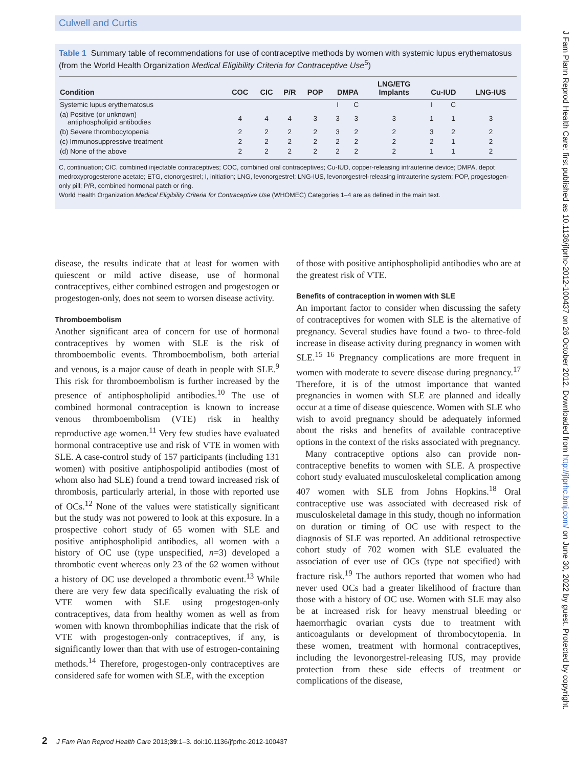Culwell and Curtis
Table 1 Summary table of recommendations for use of contraceptive methods by women with systemic lupus erythematosus (from the World Health Organization Medical Eligibility Criteria for Contraceptive Use<sup>5</sup>)
| Condition | COC | CIC | P/R | POP | DMPA | | LNG/ETG Implants | Cu-IUD | | LNG-IUS |
| --- | --- | --- | --- | --- | --- | --- | --- | --- | --- | --- |
| Systemic lupus erythematosus | | | | | I | C | | I | C | |
| (a) Positive (or unknown) antiphospholipid antibodies | 4 | 4 | 4 | 3 | 3 | 3 | 3 | 1 | 1 | 3 |
| (b) Severe thrombocytopenia | 2 | 2 | 2 | 2 | 3 | 2 | 2 | 3 | 2 | 2 |
| (c) Immunosuppressive treatment | 2 | 2 | 2 | 2 | 2 | 2 | 2 | 2 | 1 | 2 |
| (d) None of the above | 2 | 2 | 2 | 2 | 2 | 2 | 2 | 1 | 1 | 2 |
C, continuation; CIC, combined injectable contraceptives; COC, combined oral contraceptives; Cu-IUD, copper-releasing intrauterine device; DMPA, depot medroxyprogesterone acetate; ETG, etonorgestrel; I, initiation; LNG, levonorgestrel; LNG-IUS, levonorgestrel-releasing intrauterine system; POP, progestogen-only pill; P/R, combined hormonal patch or ring.
World Health Organization Medical Eligibility Criteria for Contraceptive Use (WHOMEC) Categories 1–4 are as defined in the main text.
disease, the results indicate that at least for women with quiescent or mild active disease, use of hormonal contraceptives, either combined estrogen and progestogen or progestogen-only, does not seem to worsen disease activity.
Thromboembolism
Another significant area of concern for use of hormonal contraceptives by women with SLE is the risk of thromboembolic events. Thromboembolism, both arterial and venous, is a major cause of death in people with SLE.<sup>9</sup> This risk for thromboembolism is further increased by the presence of antiphospholipid antibodies.<sup>10</sup> The use of combined hormonal contraception is known to increase venous thromboembolism (VTE) risk in healthy reproductive age women.<sup>11</sup> Very few studies have evaluated hormonal contraceptive use and risk of VTE in women with SLE. A case-control study of 157 participants (including 131 women) with positive antiphospolipid antibodies (most of whom also had SLE) found a trend toward increased risk of thrombosis, particularly arterial, in those with reported use of OCs.<sup>12</sup> None of the values were statistically significant but the study was not powered to look at this exposure. In a prospective cohort study of 65 women with SLE and positive antiphospholipid antibodies, all women with a history of OC use (type unspecified, n=3) developed a thrombotic event whereas only 23 of the 62 women without a history of OC use developed a thrombotic event.<sup>13</sup> While there are very few data specifically evaluating the risk of VTE women with SLE using progestogen-only contraceptives, data from healthy women as well as from women with known thrombophilias indicate that the risk of VTE with progestogen-only contraceptives, if any, is significantly lower than that with use of estrogen-containing methods.<sup>14</sup> Therefore, progestogen-only contraceptives are considered safe for women with SLE, with the exception
of those with positive antiphospholipid antibodies who are at the greatest risk of VTE.
Benefits of contraception in women with SLE
An important factor to consider when discussing the safety of contraceptives for women with SLE is the alternative of pregnancy. Several studies have found a two- to three-fold increase in disease activity during pregnancy in women with SLE.<sup>15 16</sup> Pregnancy complications are more frequent in women with moderate to severe disease during pregnancy.<sup>17</sup> Therefore, it is of the utmost importance that wanted pregnancies in women with SLE are planned and ideally occur at a time of disease quiescence. Women with SLE who wish to avoid pregnancy should be adequately informed about the risks and benefits of available contraceptive options in the context of the risks associated with pregnancy.
Many contraceptive options also can provide non-contraceptive benefits to women with SLE. A prospective cohort study evaluated musculoskeletal complication among 407 women with SLE from Johns Hopkins.<sup>18</sup> Oral contraceptive use was associated with decreased risk of musculoskeletal damage in this study, though no information on duration or timing of OC use with respect to the diagnosis of SLE was reported. An additional retrospective cohort study of 702 women with SLE evaluated the association of ever use of OCs (type not specified) with fracture risk.<sup>19</sup> The authors reported that women who had never used OCs had a greater likelihood of fracture than those with a history of OC use. Women with SLE may also be at increased risk for heavy menstrual bleeding or haemorrhagic ovarian cysts due to treatment with anticoagulants or development of thrombocytopenia. In these women, treatment with hormonal contraceptives, including the levonorgestrel-releasing IUS, may provide protection from these side effects of treatment or complications of the disease,
2 J Fam Plan Reprod Health Care 2013;39:1–3. doi:10.1136/jfprhc-2012-100437
J Fam Plann Reprod Health Care: first published as 10.1136/jfprhc-2012-100437 on 26 October 2012. Downloaded from http://jfprhc.bmj.com/ on June 30, 2022 by guest. Protected by copyright.